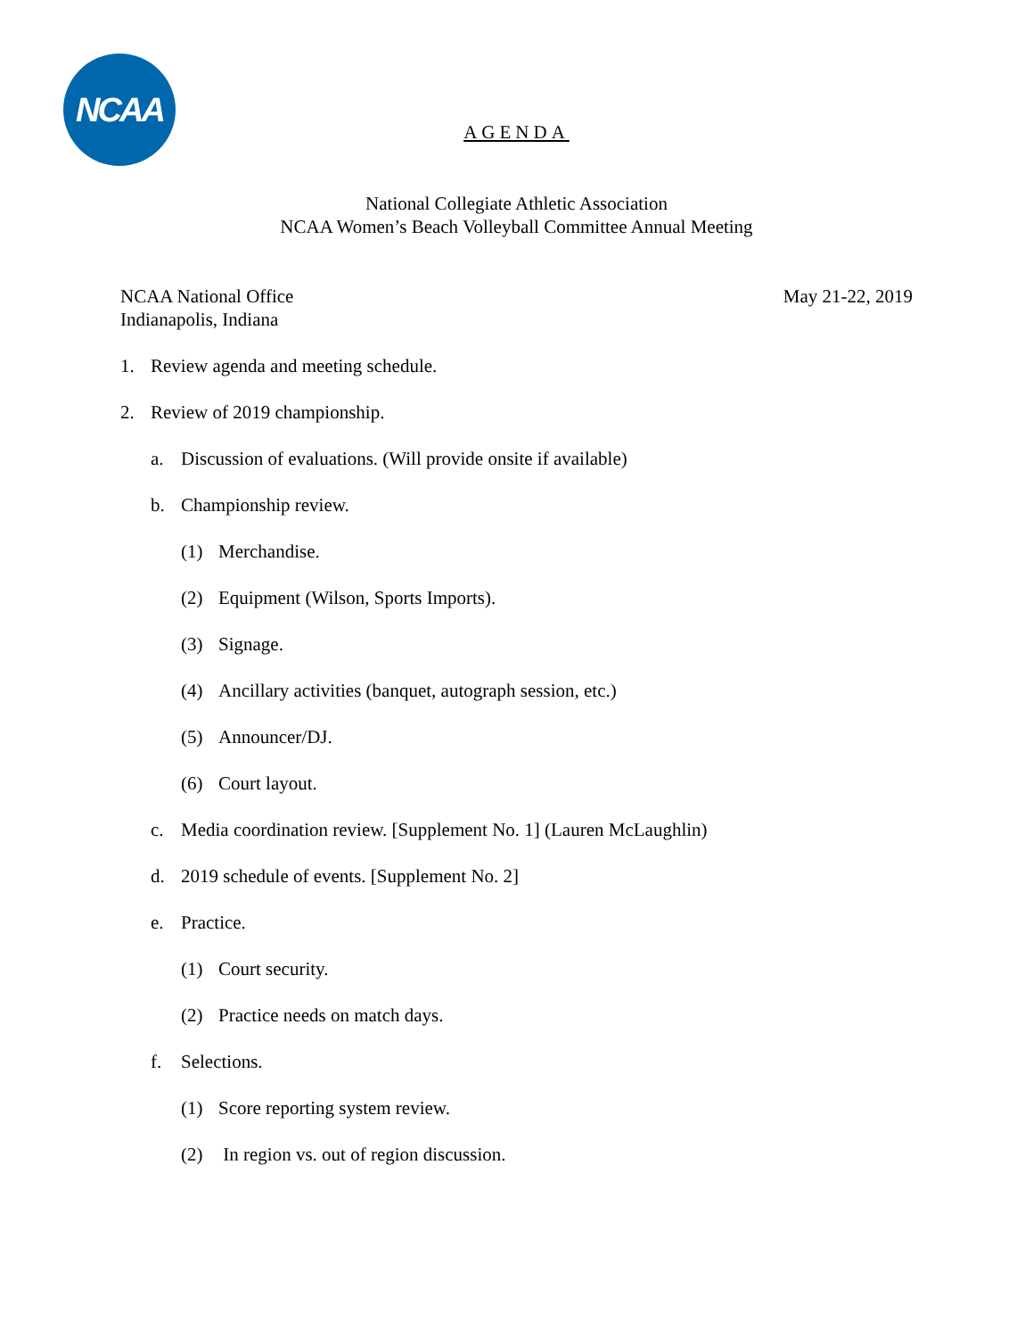NCAA
AGENDA
National Collegiate Athletic Association
NCAA Women’s Beach Volleyball Committee Annual Meeting
NCAA National Office
Indianapolis, Indiana
May 21-22, 2019
1. Review agenda and meeting schedule.
2. Review of 2019 championship.
a. Discussion of evaluations. (Will provide onsite if available)
b. Championship review.
(1) Merchandise.
(2) Equipment (Wilson, Sports Imports).
(3) Signage.
(4) Ancillary activities (banquet, autograph session, etc.)
(5) Announcer/DJ.
(6) Court layout.
c. Media coordination review. [Supplement No. 1] (Lauren McLaughlin)
d. 2019 schedule of events. [Supplement No. 2]
e. Practice.
(1) Court security.
(2) Practice needs on match days.
f. Selections.
(1) Score reporting system review.
(2) In region vs. out of region discussion.